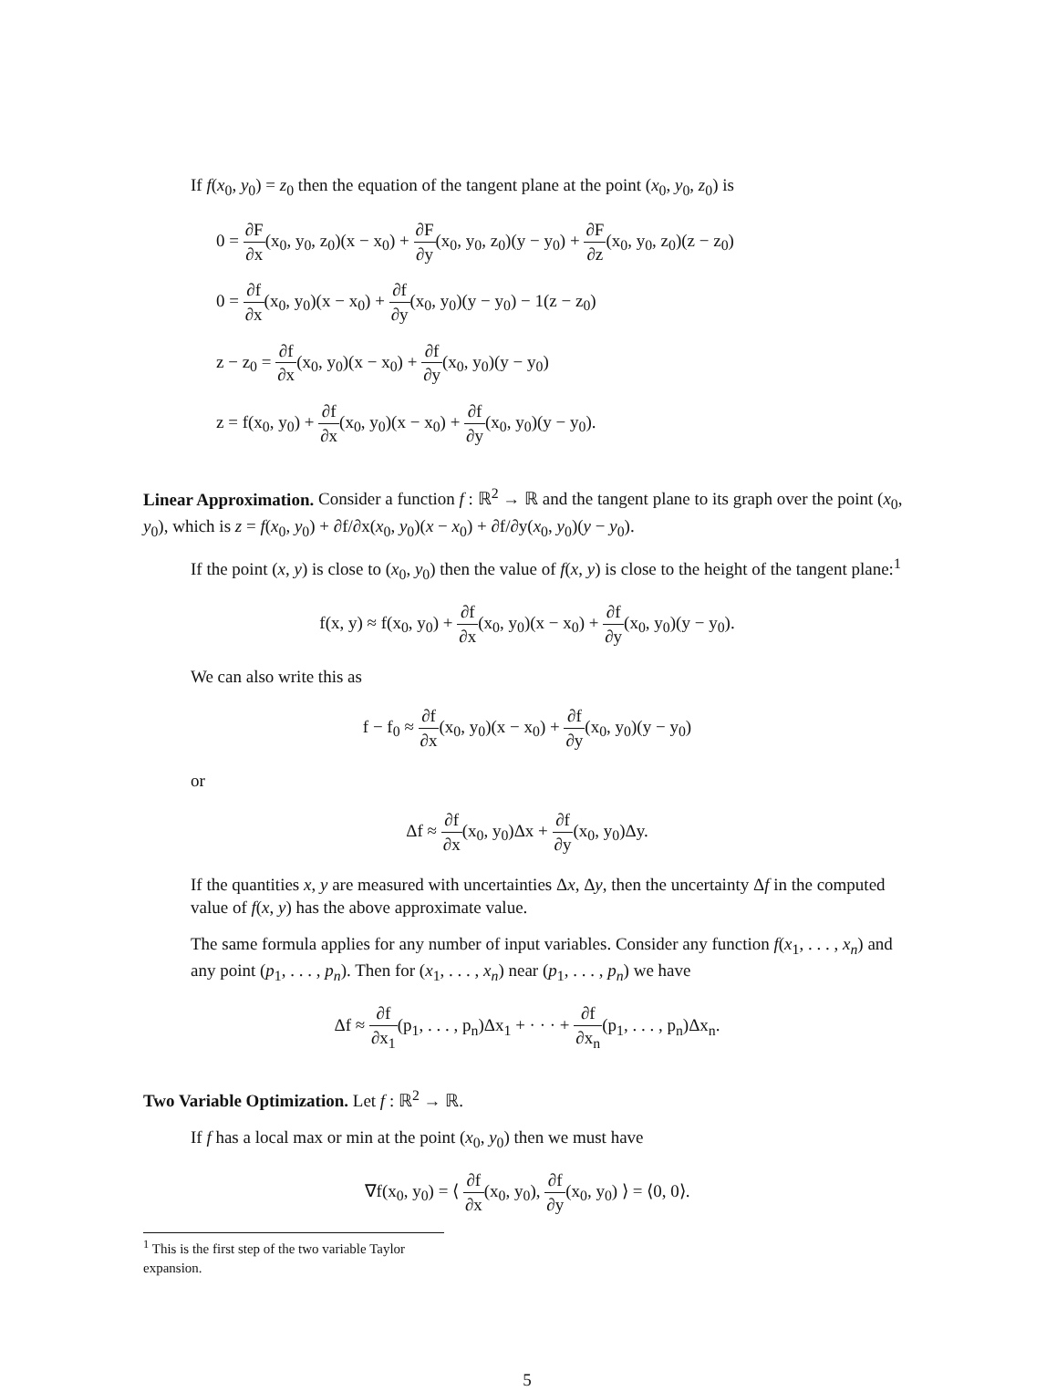If f(x<sub>0</sub>, y<sub>0</sub>) = z<sub>0</sub> then the equation of the tangent plane at the point (x<sub>0</sub>, y<sub>0</sub>, z<sub>0</sub>) is
0 = ∂F ∂x(x<sub>0</sub>, y<sub>0</sub>, z<sub>0</sub>)(x − x<sub>0</sub>) + ∂F ∂y(x<sub>0</sub>, y<sub>0</sub>, z<sub>0</sub>)(y − y<sub>0</sub>) + ∂F ∂z(x<sub>0</sub>, y<sub>0</sub>, z<sub>0</sub>)(z − z<sub>0</sub>)
0 = ∂f ∂x(x<sub>0</sub>, y<sub>0</sub>)(x − x<sub>0</sub>) + ∂f ∂y(x<sub>0</sub>, y<sub>0</sub>)(y − y<sub>0</sub>) − 1(z − z<sub>0</sub>)
z − z<sub>0</sub> = ∂f ∂x(x<sub>0</sub>, y<sub>0</sub>)(x − x<sub>0</sub>) + ∂f ∂y(x<sub>0</sub>, y<sub>0</sub>)(y − y<sub>0</sub>)
z = f(x<sub>0</sub>, y<sub>0</sub>) + ∂f ∂x(x<sub>0</sub>, y<sub>0</sub>)(x − x<sub>0</sub>) + ∂f ∂y(x<sub>0</sub>, y<sub>0</sub>)(y − y<sub>0</sub>).
Linear Approximation.
Consider a function f : ℝ<sup>2</sup> → ℝ and the tangent plane to its graph over the point (x<sub>0</sub>, y<sub>0</sub>), which is z = f(x<sub>0</sub>, y<sub>0</sub>) + ∂f/∂x(x<sub>0</sub>, y<sub>0</sub>)(x − x<sub>0</sub>) + ∂f/∂y(x<sub>0</sub>, y<sub>0</sub>)(y − y<sub>0</sub>).
If the point (x, y) is close to (x<sub>0</sub>, y<sub>0</sub>) then the value of f(x, y) is close to the height of the tangent plane:<sup>1</sup>
f(x, y) ≈ f(x<sub>0</sub>, y<sub>0</sub>) + ∂f ∂x(x<sub>0</sub>, y<sub>0</sub>)(x − x<sub>0</sub>) + ∂f ∂y(x<sub>0</sub>, y<sub>0</sub>)(y − y<sub>0</sub>).
We can also write this as
f − f<sub>0</sub> ≈ ∂f ∂x(x<sub>0</sub>, y<sub>0</sub>)(x − x<sub>0</sub>) + ∂f ∂y(x<sub>0</sub>, y<sub>0</sub>)(y − y<sub>0</sub>)
or
Δf ≈ ∂f ∂x(x<sub>0</sub>, y<sub>0</sub>)Δx + ∂f ∂y(x<sub>0</sub>, y<sub>0</sub>)Δy.
If the quantities x, y are measured with uncertainties Δx, Δy, then the uncertainty Δf in the computed value of f(x, y) has the above approximate value.
The same formula applies for any number of input variables. Consider any function f(x<sub>1</sub>, . . . , x<sub>n</sub>) and any point (p<sub>1</sub>, . . . , p<sub>n</sub>). Then for (x<sub>1</sub>, . . . , x<sub>n</sub>) near (p<sub>1</sub>, . . . , p<sub>n</sub>) we have
Δf ≈ ∂f ∂x<sub>1</sub>(p<sub>1</sub>, . . . , p<sub>n</sub>)Δx<sub>1</sub> + · · · + ∂f ∂x<sub>n</sub>(p<sub>1</sub>, . . . , p<sub>n</sub>)Δx<sub>n</sub>.
Two Variable Optimization.
Let f : ℝ<sup>2</sup> → ℝ.
If f has a local max or min at the point (x<sub>0</sub>, y<sub>0</sub>) then we must have
∇f(x<sub>0</sub>, y<sub>0</sub>) = ⟨ ∂f ∂x(x<sub>0</sub>, y<sub>0</sub>), ∂f ∂y(x<sub>0</sub>, y<sub>0</sub>) ⟩ = ⟨0, 0⟩.
<sup>1</sup> This is the first step of the two variable Taylor expansion.
5